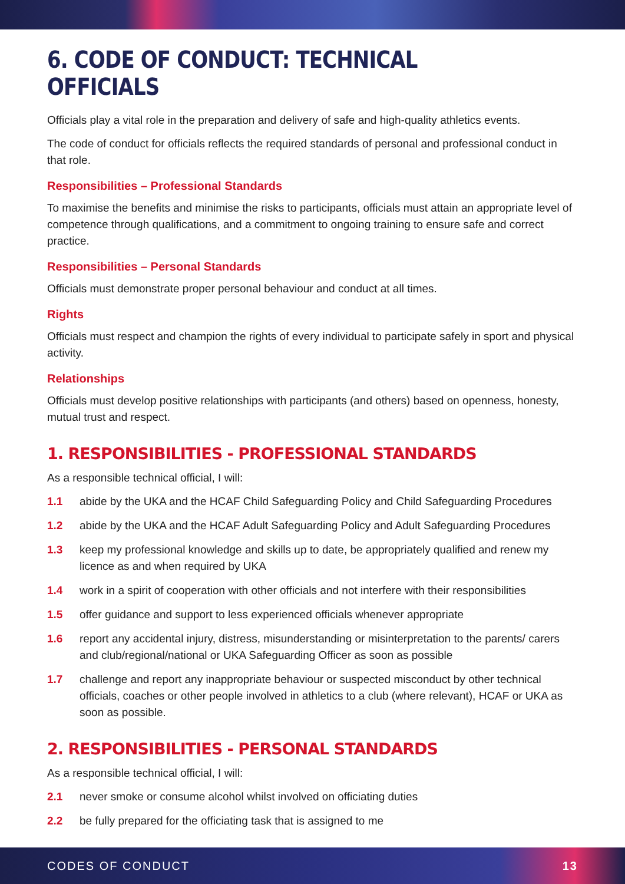6. CODE OF CONDUCT: TECHNICAL OFFICIALS
Officials play a vital role in the preparation and delivery of safe and high-quality athletics events.
The code of conduct for officials reflects the required standards of personal and professional conduct in that role.
Responsibilities – Professional Standards
To maximise the benefits and minimise the risks to participants, officials must attain an appropriate level of competence through qualifications, and a commitment to ongoing training to ensure safe and correct practice.
Responsibilities – Personal Standards
Officials must demonstrate proper personal behaviour and conduct at all times.
Rights
Officials must respect and champion the rights of every individual to participate safely in sport and physical activity.
Relationships
Officials must develop positive relationships with participants (and others) based on openness, honesty, mutual trust and respect.
1. RESPONSIBILITIES - PROFESSIONAL STANDARDS
As a responsible technical official, I will:
1.1 abide by the UKA and the HCAF Child Safeguarding Policy and Child Safeguarding Procedures
1.2 abide by the UKA and the HCAF Adult Safeguarding Policy and Adult Safeguarding Procedures
1.3 keep my professional knowledge and skills up to date, be appropriately qualified and renew my licence as and when required by UKA
1.4 work in a spirit of cooperation with other officials and not interfere with their responsibilities
1.5 offer guidance and support to less experienced officials whenever appropriate
1.6 report any accidental injury, distress, misunderstanding or misinterpretation to the parents/ carers and club/regional/national or UKA Safeguarding Officer as soon as possible
1.7 challenge and report any inappropriate behaviour or suspected misconduct by other technical officials, coaches or other people involved in athletics to a club (where relevant), HCAF or UKA as soon as possible.
2. RESPONSIBILITIES - PERSONAL STANDARDS
As a responsible technical official, I will:
2.1 never smoke or consume alcohol whilst involved on officiating duties
2.2 be fully prepared for the officiating task that is assigned to me
CODES OF CONDUCT 13